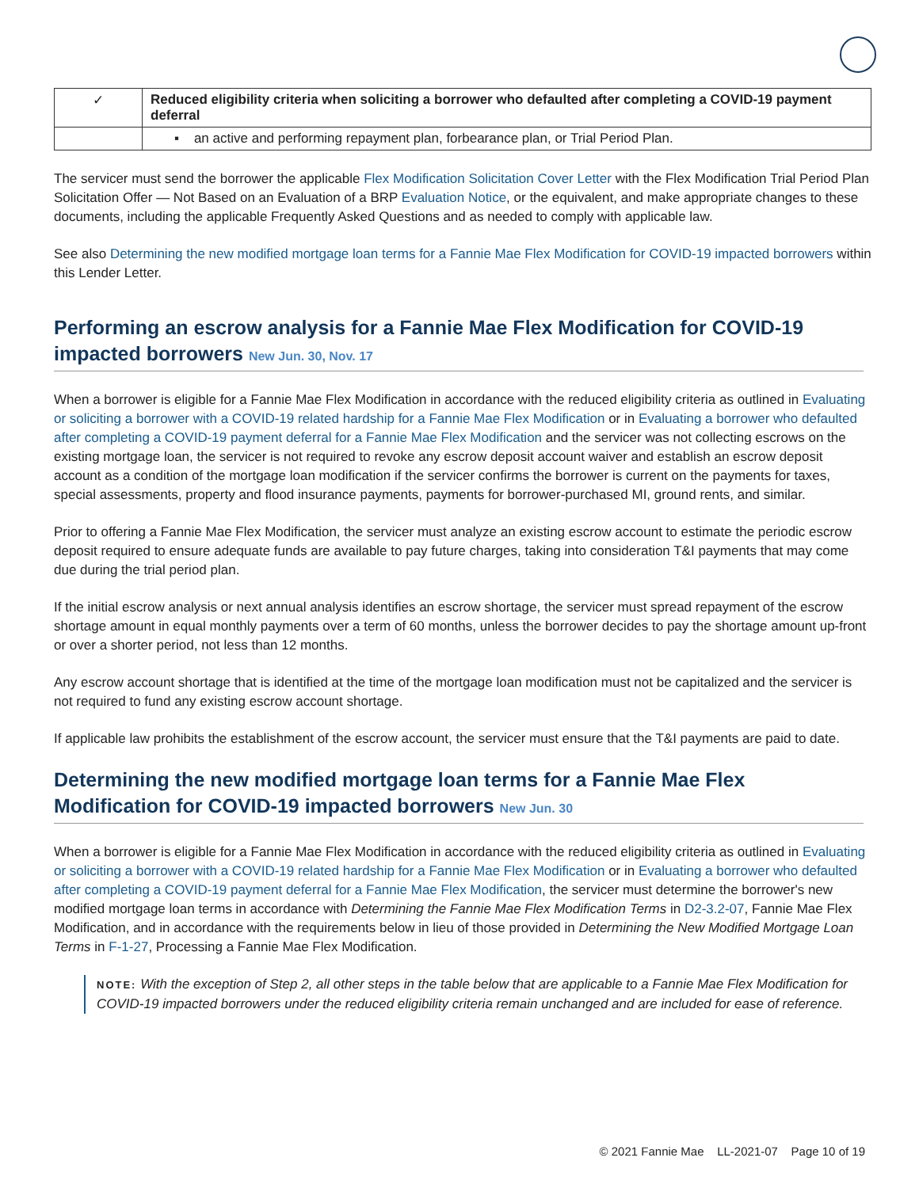| ✓ | Reduced eligibility criteria when soliciting a borrower who defaulted after completing a COVID-19 payment deferral |
| | ▪ an active and performing repayment plan, forbearance plan, or Trial Period Plan. |
The servicer must send the borrower the applicable Flex Modification Solicitation Cover Letter with the Flex Modification Trial Period Plan Solicitation Offer — Not Based on an Evaluation of a BRP Evaluation Notice, or the equivalent, and make appropriate changes to these documents, including the applicable Frequently Asked Questions and as needed to comply with applicable law.
See also Determining the new modified mortgage loan terms for a Fannie Mae Flex Modification for COVID-19 impacted borrowers within this Lender Letter.
Performing an escrow analysis for a Fannie Mae Flex Modification for COVID-19 impacted borrowers New Jun. 30, Nov. 17
When a borrower is eligible for a Fannie Mae Flex Modification in accordance with the reduced eligibility criteria as outlined in Evaluating or soliciting a borrower with a COVID-19 related hardship for a Fannie Mae Flex Modification or in Evaluating a borrower who defaulted after completing a COVID-19 payment deferral for a Fannie Mae Flex Modification and the servicer was not collecting escrows on the existing mortgage loan, the servicer is not required to revoke any escrow deposit account waiver and establish an escrow deposit account as a condition of the mortgage loan modification if the servicer confirms the borrower is current on the payments for taxes, special assessments, property and flood insurance payments, payments for borrower-purchased MI, ground rents, and similar.
Prior to offering a Fannie Mae Flex Modification, the servicer must analyze an existing escrow account to estimate the periodic escrow deposit required to ensure adequate funds are available to pay future charges, taking into consideration T&I payments that may come due during the trial period plan.
If the initial escrow analysis or next annual analysis identifies an escrow shortage, the servicer must spread repayment of the escrow shortage amount in equal monthly payments over a term of 60 months, unless the borrower decides to pay the shortage amount up-front or over a shorter period, not less than 12 months.
Any escrow account shortage that is identified at the time of the mortgage loan modification must not be capitalized and the servicer is not required to fund any existing escrow account shortage.
If applicable law prohibits the establishment of the escrow account, the servicer must ensure that the T&I payments are paid to date.
Determining the new modified mortgage loan terms for a Fannie Mae Flex Modification for COVID-19 impacted borrowers New Jun. 30
When a borrower is eligible for a Fannie Mae Flex Modification in accordance with the reduced eligibility criteria as outlined in Evaluating or soliciting a borrower with a COVID-19 related hardship for a Fannie Mae Flex Modification or in Evaluating a borrower who defaulted after completing a COVID-19 payment deferral for a Fannie Mae Flex Modification, the servicer must determine the borrower's new modified mortgage loan terms in accordance with Determining the Fannie Mae Flex Modification Terms in D2-3.2-07, Fannie Mae Flex Modification, and in accordance with the requirements below in lieu of those provided in Determining the New Modified Mortgage Loan Terms in F-1-27, Processing a Fannie Mae Flex Modification.
NOTE: With the exception of Step 2, all other steps in the table below that are applicable to a Fannie Mae Flex Modification for COVID-19 impacted borrowers under the reduced eligibility criteria remain unchanged and are included for ease of reference.
© 2021 Fannie Mae LL-2021-07 Page 10 of 19